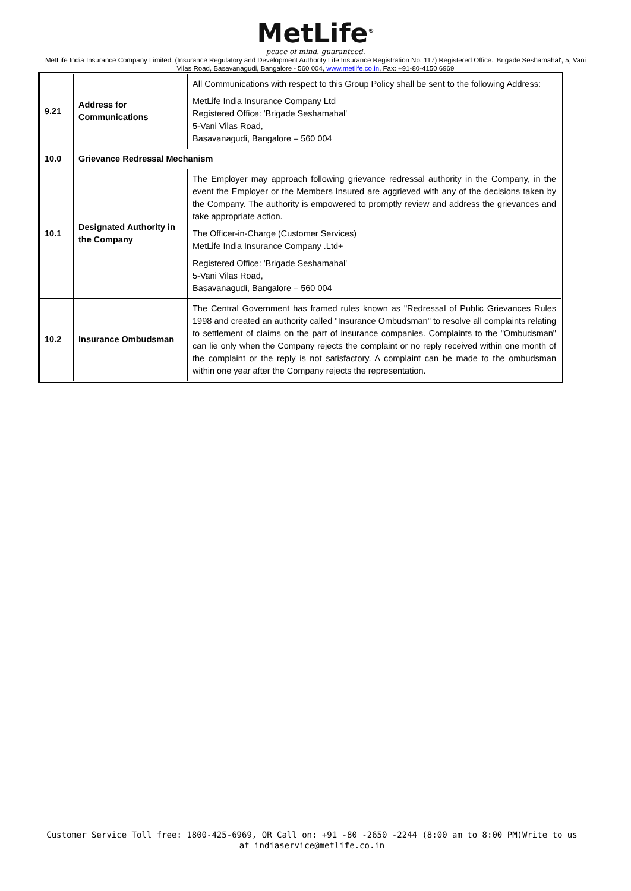MetLife<sup>®</sup>
peace of mind. guaranteed.
MetLife India Insurance Company Limited. (Insurance Regulatory and Development Authority Life Insurance Registration No. 117) Registered Office: 'Brigade Seshamahal', 5, Vani Vilas Road, Basavanagudi, Bangalore - 560 004, www.metlife.co.in, Fax: +91-80-4150 6969
| 9.21 | Address for Communications | All Communications with respect to this Group Policy shall be sent to the following Address: MetLife India Insurance Company Ltd Registered Office: 'Brigade Seshamahal' 5-Vani Vilas Road, Basavanagudi, Bangalore – 560 004 |
| 10.0 | Grievance Redressal Mechanism | |
| 10.1 | Designated Authority in the Company | The Employer may approach following grievance redressal authority in the Company, in the event the Employer or the Members Insured are aggrieved with any of the decisions taken by the Company. The authority is empowered to promptly review and address the grievances and take appropriate action. The Officer-in-Charge (Customer Services) MetLife India Insurance Company .Ltd+ Registered Office: 'Brigade Seshamahal' 5-Vani Vilas Road, Basavanagudi, Bangalore – 560 004 |
| 10.2 | Insurance Ombudsman | The Central Government has framed rules known as "Redressal of Public Grievances Rules 1998 and created an authority called "Insurance Ombudsman" to resolve all complaints relating to settlement of claims on the part of insurance companies. Complaints to the "Ombudsman" can lie only when the Company rejects the complaint or no reply received within one month of the complaint or the reply is not satisfactory. A complaint can be made to the ombudsman within one year after the Company rejects the representation. |
Customer Service Toll free: 1800-425-6969, OR Call on: +91 -80 -2650 -2244 (8:00 am to 8:00 PM)Write to us at indiaservice@metlife.co.in